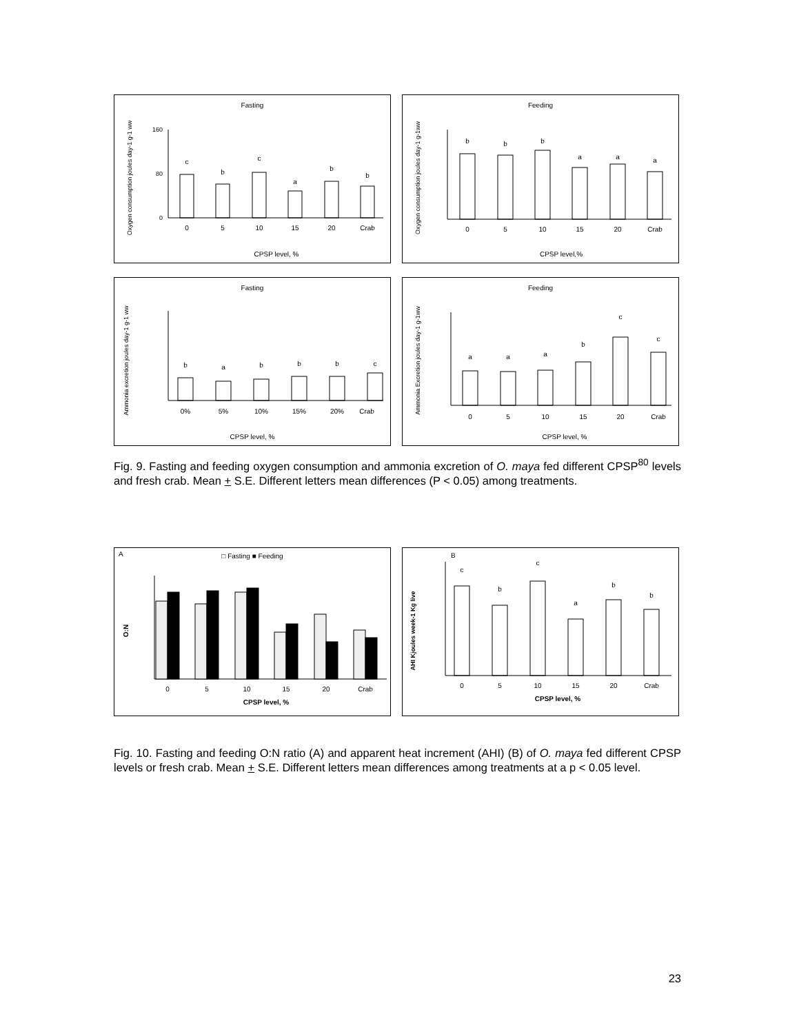Fasting
Oxygen consumption joules day-1 g-1 ww
0
160
80
c
b
c
a
b
b
0
5
10
15
20
Crab
CPSP level, %
Feeding
Oxygen consumption joules day-1 g-1ww
b
b
b
a
a
a
0
5
10
15
20
Crab
CPSP level,%
Fasting
Ammonia excretion joules day-1 g-1 ww
b
a
b
b
b
c
0%
5%
10%
15%
20%
Crab
CPSP level, %
Feeding
Ammonia Excretion joules day-1 g-1ww
a
a
a
b
c
c
0
5
10
15
20
Crab
CPSP level, %
Fig. 9. Fasting and feeding oxygen consumption and ammonia excretion of O. maya fed different CPSP<sup>80</sup> levels and fresh crab. Mean + S.E. Different letters mean differences (P < 0.05) among treatments.
A
□ Fasting ■ Feeding
O:N
0
5
10
15
20
Crab
CPSP level, %
B
AHI Kjoules week-1 Kg live
c
b
c
a
b
b
0
5
10
15
20
Crab
CPSP level, %
Fig. 10. Fasting and feeding O:N ratio (A) and apparent heat increment (AHI) (B) of O. maya fed different CPSP levels or fresh crab. Mean + S.E. Different letters mean differences among treatments at a p < 0.05 level.
23